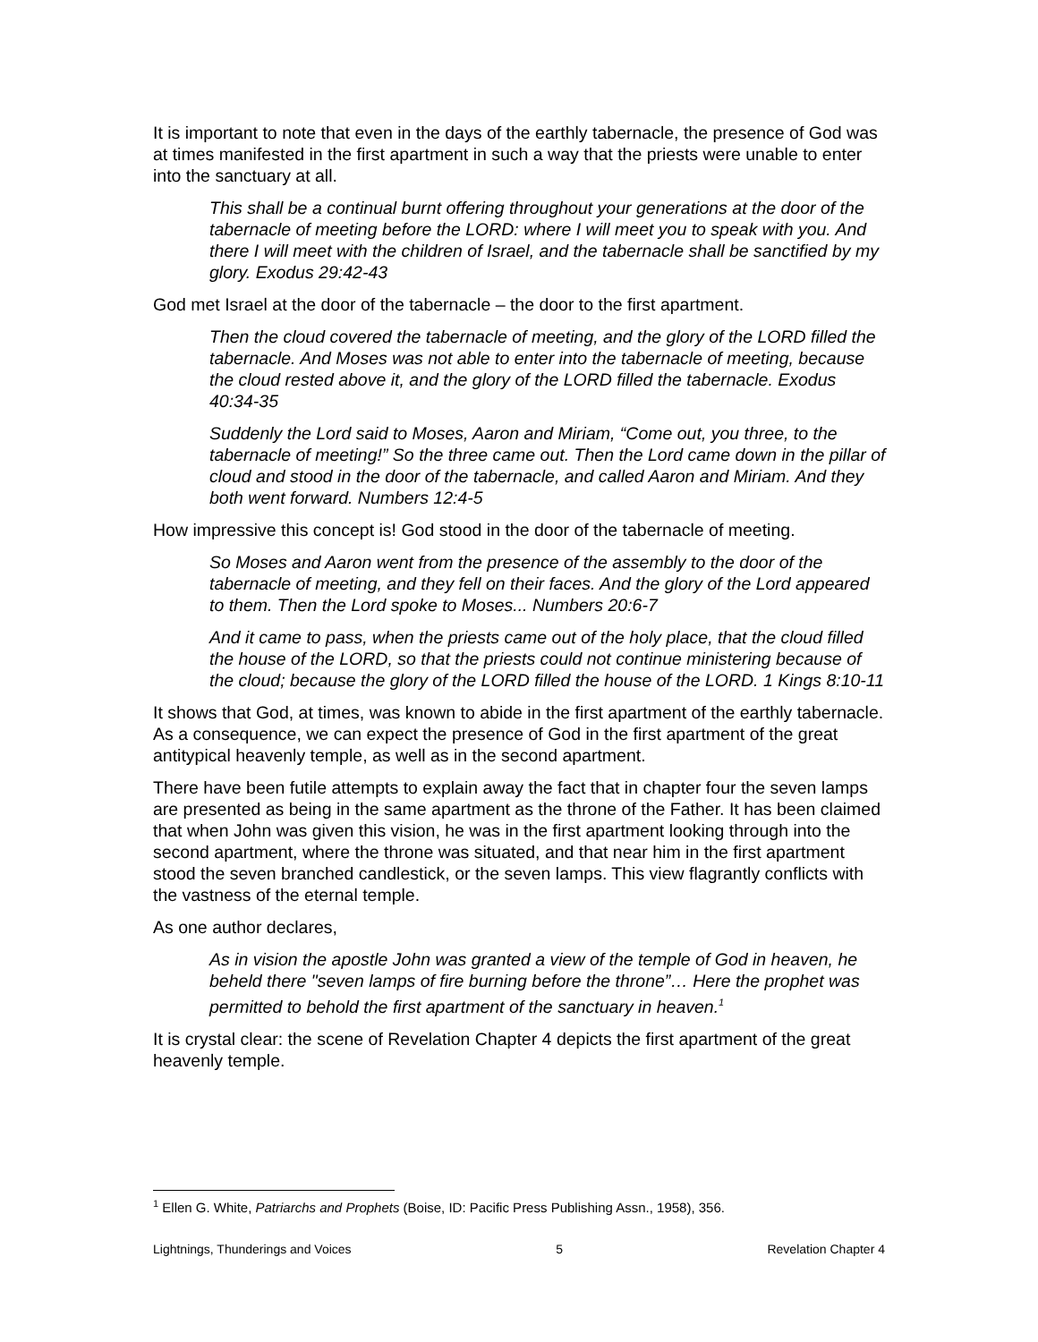It is important to note that even in the days of the earthly tabernacle, the presence of God was at times manifested in the first apartment in such a way that the priests were unable to enter into the sanctuary at all.
This shall be a continual burnt offering throughout your generations at the door of the tabernacle of meeting before the LORD: where I will meet you to speak with you. And there I will meet with the children of Israel, and the tabernacle shall be sanctified by my glory. Exodus 29:42-43
God met Israel at the door of the tabernacle – the door to the first apartment.
Then the cloud covered the tabernacle of meeting, and the glory of the LORD filled the tabernacle. And Moses was not able to enter into the tabernacle of meeting, because the cloud rested above it, and the glory of the LORD filled the tabernacle. Exodus 40:34-35
Suddenly the Lord said to Moses, Aaron and Miriam, “Come out, you three, to the tabernacle of meeting!” So the three came out. Then the Lord came down in the pillar of cloud and stood in the door of the tabernacle, and called Aaron and Miriam. And they both went forward. Numbers 12:4-5
How impressive this concept is! God stood in the door of the tabernacle of meeting.
So Moses and Aaron went from the presence of the assembly to the door of the tabernacle of meeting, and they fell on their faces. And the glory of the Lord appeared to them. Then the Lord spoke to Moses... Numbers 20:6-7
And it came to pass, when the priests came out of the holy place, that the cloud filled the house of the LORD, so that the priests could not continue ministering because of the cloud; because the glory of the LORD filled the house of the LORD. 1 Kings 8:10-11
It shows that God, at times, was known to abide in the first apartment of the earthly tabernacle. As a consequence, we can expect the presence of God in the first apartment of the great antitypical heavenly temple, as well as in the second apartment.
There have been futile attempts to explain away the fact that in chapter four the seven lamps are presented as being in the same apartment as the throne of the Father. It has been claimed that when John was given this vision, he was in the first apartment looking through into the second apartment, where the throne was situated, and that near him in the first apartment stood the seven branched candlestick, or the seven lamps. This view flagrantly conflicts with the vastness of the eternal temple.
As one author declares,
As in vision the apostle John was granted a view of the temple of God in heaven, he beheld there "seven lamps of fire burning before the throne”… Here the prophet was permitted to behold the first apartment of the sanctuary in heaven.<sup>1</sup>
It is crystal clear: the scene of Revelation Chapter 4 depicts the first apartment of the great heavenly temple.
<sup>1</sup> Ellen G. White, Patriarchs and Prophets (Boise, ID: Pacific Press Publishing Assn., 1958), 356.
Lightnings, Thunderings and Voices 5 Revelation Chapter 4